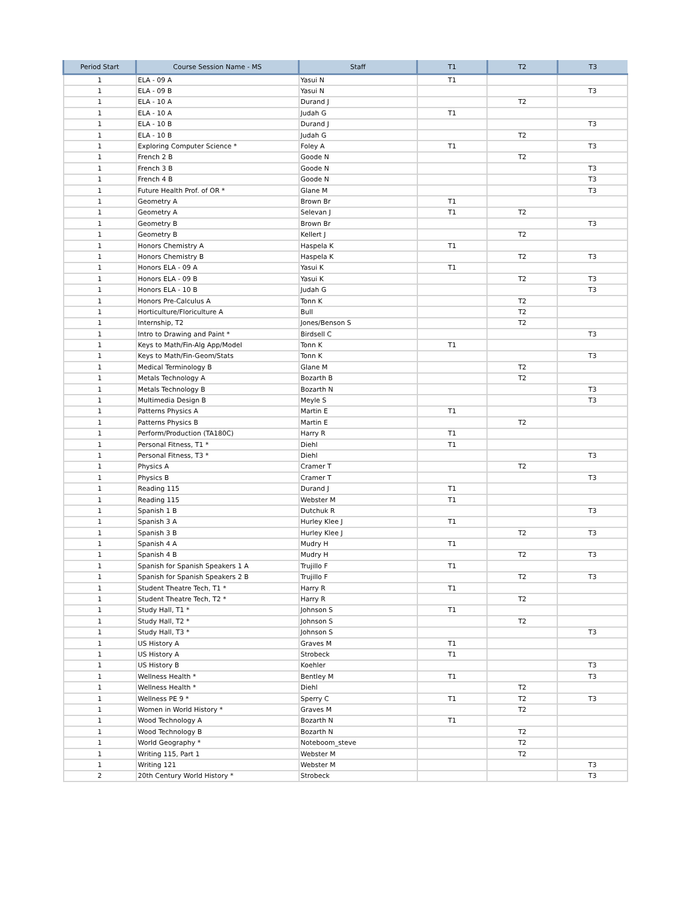| Period Start | Course Session Name - MS | Staff | T1 | T2 | T3 |
| --- | --- | --- | --- | --- | --- |
| 1 | ELA - 09 A | Yasui N | T1 | | |
| 1 | ELA - 09 B | Yasui N | | | T3 |
| 1 | ELA - 10 A | Durand J | | T2 | |
| 1 | ELA - 10 A | Judah G | T1 | | |
| 1 | ELA - 10 B | Durand J | | | T3 |
| 1 | ELA - 10 B | Judah G | | T2 | |
| 1 | Exploring Computer Science * | Foley A | T1 | | T3 |
| 1 | French 2 B | Goode N | | T2 | |
| 1 | French 3 B | Goode N | | | T3 |
| 1 | French 4 B | Goode N | | | T3 |
| 1 | Future Health Prof. of OR * | Glane M | | | T3 |
| 1 | Geometry A | Brown Br | T1 | | |
| 1 | Geometry A | Selevan J | T1 | T2 | |
| 1 | Geometry B | Brown Br | | | T3 |
| 1 | Geometry B | Kellert J | | T2 | |
| 1 | Honors Chemistry A | Haspela K | T1 | | |
| 1 | Honors Chemistry B | Haspela K | | T2 | T3 |
| 1 | Honors ELA - 09 A | Yasui K | T1 | | |
| 1 | Honors ELA - 09 B | Yasui K | | T2 | T3 |
| 1 | Honors ELA - 10 B | Judah G | | | T3 |
| 1 | Honors Pre-Calculus A | Tonn K | | T2 | |
| 1 | Horticulture/Floriculture A | Bull | | T2 | |
| 1 | Internship, T2 | Jones/Benson S | | T2 | |
| 1 | Intro to Drawing and Paint * | Birdsell C | | | T3 |
| 1 | Keys to Math/Fin-Alg App/Model | Tonn K | T1 | | |
| 1 | Keys to Math/Fin-Geom/Stats | Tonn K | | | T3 |
| 1 | Medical Terminology B | Glane M | | T2 | |
| 1 | Metals Technology A | Bozarth B | | T2 | |
| 1 | Metals Technology B | Bozarth N | | | T3 |
| 1 | Multimedia Design B | Meyle S | | | T3 |
| 1 | Patterns Physics A | Martin E | T1 | | |
| 1 | Patterns Physics B | Martin E | | T2 | |
| 1 | Perform/Production (TA180C) | Harry R | T1 | | |
| 1 | Personal Fitness, T1 * | Diehl | T1 | | |
| 1 | Personal Fitness, T3 * | Diehl | | | T3 |
| 1 | Physics A | Cramer T | | T2 | |
| 1 | Physics B | Cramer T | | | T3 |
| 1 | Reading 115 | Durand J | T1 | | |
| 1 | Reading 115 | Webster M | T1 | | |
| 1 | Spanish 1 B | Dutchuk R | | | T3 |
| 1 | Spanish 3 A | Hurley Klee J | T1 | | |
| 1 | Spanish 3 B | Hurley Klee J | | T2 | T3 |
| 1 | Spanish 4 A | Mudry H | T1 | | |
| 1 | Spanish 4 B | Mudry H | | T2 | T3 |
| 1 | Spanish for Spanish Speakers 1 A | Trujillo F | T1 | | |
| 1 | Spanish for Spanish Speakers 2 B | Trujillo F | | T2 | T3 |
| 1 | Student Theatre Tech, T1 * | Harry R | T1 | | |
| 1 | Student Theatre Tech, T2 * | Harry R | | T2 | |
| 1 | Study Hall, T1 * | Johnson S | T1 | | |
| 1 | Study Hall, T2 * | Johnson S | | T2 | |
| 1 | Study Hall, T3 * | Johnson S | | | T3 |
| 1 | US History A | Graves M | T1 | | |
| 1 | US History A | Strobeck | T1 | | |
| 1 | US History B | Koehler | | | T3 |
| 1 | Wellness Health * | Bentley M | T1 | | T3 |
| 1 | Wellness Health * | Diehl | | T2 | |
| 1 | Wellness PE 9 * | Sperry C | T1 | T2 | T3 |
| 1 | Women in World History * | Graves M | | T2 | |
| 1 | Wood Technology A | Bozarth N | T1 | | |
| 1 | Wood Technology B | Bozarth N | | T2 | |
| 1 | World Geography * | Noteboom_steve | | T2 | |
| 1 | Writing 115, Part 1 | Webster M | | T2 | |
| 1 | Writing 121 | Webster M | | | T3 |
| 2 | 20th Century World History * | Strobeck | | | T3 |